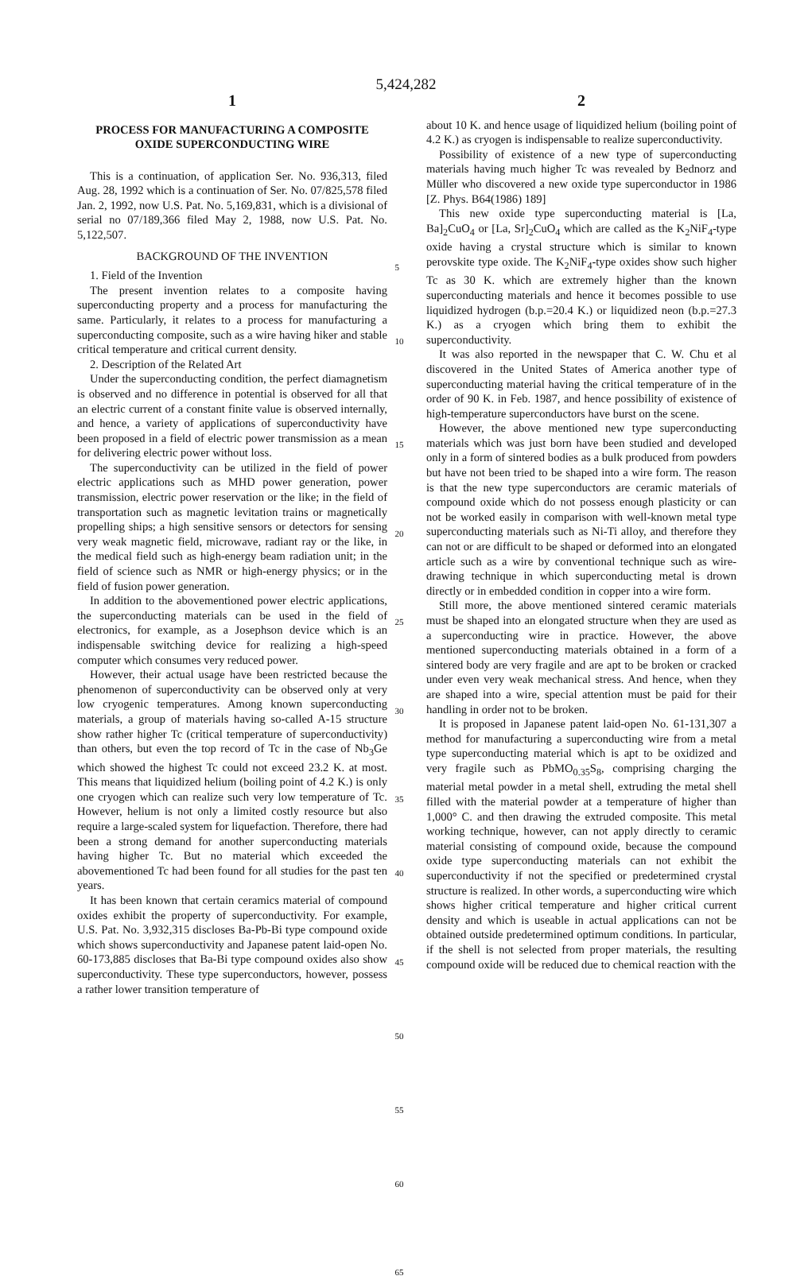5,424,282
1
PROCESS FOR MANUFACTURING A COMPOSITE OXIDE SUPERCONDUCTING WIRE
This is a continuation, of application Ser. No. 936,313, filed Aug. 28, 1992 which is a continuation of Ser. No. 07/825,578 filed Jan. 2, 1992, now U.S. Pat. No. 5,169,831, which is a divisional of serial no 07/189,366 filed May 2, 1988, now U.S. Pat. No. 5,122,507.
BACKGROUND OF THE INVENTION
1. Field of the Invention
The present invention relates to a composite having superconducting property and a process for manufacturing the same. Particularly, it relates to a process for manufacturing a superconducting composite, such as a wire having hiker and stable critical temperature and critical current density.
2. Description of the Related Art
Under the superconducting condition, the perfect diamagnetism is observed and no difference in potential is observed for all that an electric current of a constant finite value is observed internally, and hence, a variety of applications of superconductivity have been proposed in a field of electric power transmission as a mean for delivering electric power without loss.
The superconductivity can be utilized in the field of power electric applications such as MHD power generation, power transmission, electric power reservation or the like; in the field of transportation such as magnetic levitation trains or magnetically propelling ships; a high sensitive sensors or detectors for sensing very weak magnetic field, microwave, radiant ray or the like, in the medical field such as high-energy beam radiation unit; in the field of science such as NMR or high-energy physics; or in the field of fusion power generation.
In addition to the abovementioned power electric applications, the superconducting materials can be used in the field of electronics, for example, as a Josephson device which is an indispensable switching device for realizing a high-speed computer which consumes very reduced power.
However, their actual usage have been restricted because the phenomenon of superconductivity can be observed only at very low cryogenic temperatures. Among known superconducting materials, a group of materials having so-called A-15 structure show rather higher Tc (critical temperature of superconductivity) than others, but even the top record of Tc in the case of Nb<sub>3</sub>Ge which showed the highest Tc could not exceed 23.2 K. at most. This means that liquidized helium (boiling point of 4.2 K.) is only one cryogen which can realize such very low temperature of Tc. However, helium is not only a limited costly resource but also require a large-scaled system for liquefaction. Therefore, there had been a strong demand for another superconducting materials having higher Tc. But no material which exceeded the abovementioned Tc had been found for all studies for the past ten years.
It has been known that certain ceramics material of compound oxides exhibit the property of superconductivity. For example, U.S. Pat. No. 3,932,315 discloses Ba-Pb-Bi type compound oxide which shows superconductivity and Japanese patent laid-open No. 60-173,885 discloses that Ba-Bi type compound oxides also show superconductivity. These type superconductors, however, possess a rather lower transition temperature of
5
10
15
20
25
30
35
40
45
50
55
60
65
2
about 10 K. and hence usage of liquidized helium (boiling point of 4.2 K.) as cryogen is indispensable to realize superconductivity.
Possibility of existence of a new type of superconducting materials having much higher Tc was revealed by Bednorz and Müller who discovered a new oxide type superconductor in 1986 [Z. Phys. B64(1986) 189]
This new oxide type superconducting material is [La, Ba]<sub>2</sub>CuO<sub>4</sub> or [La, Sr]<sub>2</sub>CuO<sub>4</sub> which are called as the K<sub>2</sub>NiF<sub>4</sub>-type oxide having a crystal structure which is similar to known perovskite type oxide. The K<sub>2</sub>NiF<sub>4</sub>-type oxides show such higher Tc as 30 K. which are extremely higher than the known superconducting materials and hence it becomes possible to use liquidized hydrogen (b.p.=20.4 K.) or liquidized neon (b.p.=27.3 K.) as a cryogen which bring them to exhibit the superconductivity.
It was also reported in the newspaper that C. W. Chu et al discovered in the United States of America another type of superconducting material having the critical temperature of in the order of 90 K. in Feb. 1987, and hence possibility of existence of high-temperature superconductors have burst on the scene.
However, the above mentioned new type superconducting materials which was just born have been studied and developed only in a form of sintered bodies as a bulk produced from powders but have not been tried to be shaped into a wire form. The reason is that the new type superconductors are ceramic materials of compound oxide which do not possess enough plasticity or can not be worked easily in comparison with well-known metal type superconducting materials such as Ni-Ti alloy, and therefore they can not or are difficult to be shaped or deformed into an elongated article such as a wire by conventional technique such as wire-drawing technique in which superconducting metal is drown directly or in embedded condition in copper into a wire form.
Still more, the above mentioned sintered ceramic materials must be shaped into an elongated structure when they are used as a superconducting wire in practice. However, the above mentioned superconducting materials obtained in a form of a sintered body are very fragile and are apt to be broken or cracked under even very weak mechanical stress. And hence, when they are shaped into a wire, special attention must be paid for their handling in order not to be broken.
It is proposed in Japanese patent laid-open No. 61-131,307 a method for manufacturing a superconducting wire from a metal type superconducting material which is apt to be oxidized and very fragile such as PbMO<sub>0.35</sub>S<sub>8</sub>, comprising charging the material metal powder in a metal shell, extruding the metal shell filled with the material powder at a temperature of higher than 1,000° C. and then drawing the extruded composite. This metal working technique, however, can not apply directly to ceramic material consisting of compound oxide, because the compound oxide type superconducting materials can not exhibit the superconductivity if not the specified or predetermined crystal structure is realized. In other words, a superconducting wire which shows higher critical temperature and higher critical current density and which is useable in actual applications can not be obtained outside predetermined optimum conditions. In particular, if the shell is not selected from proper materials, the resulting compound oxide will be reduced due to chemical reaction with the